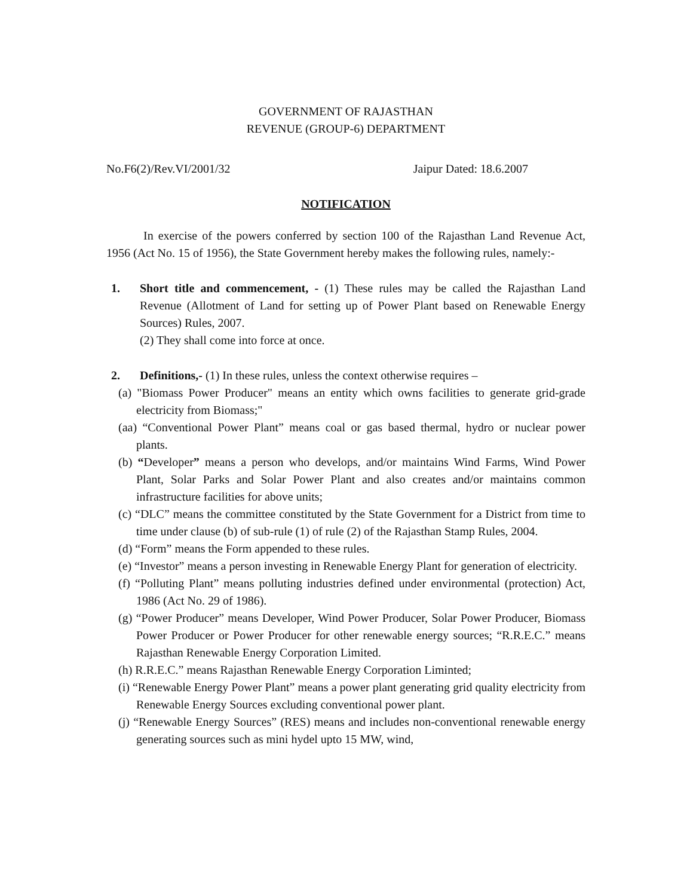GOVERNMENT OF RAJASTHAN
REVENUE (GROUP-6) DEPARTMENT
No.F6(2)/Rev.VI/2001/32 Jaipur Dated: 18.6.2007
NOTIFICATION
In exercise of the powers conferred by section 100 of the Rajasthan Land Revenue Act, 1956 (Act No. 15 of 1956), the State Government hereby makes the following rules, namely:-
1. Short title and commencement, - (1) These rules may be called the Rajasthan Land Revenue (Allotment of Land for setting up of Power Plant based on Renewable Energy Sources) Rules, 2007.
(2) They shall come into force at once.
2. Definitions,- (1) In these rules, unless the context otherwise requires –
(a) "Biomass Power Producer" means an entity which owns facilities to generate grid-grade electricity from Biomass;"
(aa) “Conventional Power Plant” means coal or gas based thermal, hydro or nuclear power plants.
(b) “Developer” means a person who develops, and/or maintains Wind Farms, Wind Power Plant, Solar Parks and Solar Power Plant and also creates and/or maintains common infrastructure facilities for above units;
(c) “DLC” means the committee constituted by the State Government for a District from time to time under clause (b) of sub-rule (1) of rule (2) of the Rajasthan Stamp Rules, 2004.
(d) “Form” means the Form appended to these rules.
(e) “Investor” means a person investing in Renewable Energy Plant for generation of electricity.
(f) “Polluting Plant” means polluting industries defined under environmental (protection) Act, 1986 (Act No. 29 of 1986).
(g) “Power Producer” means Developer, Wind Power Producer, Solar Power Producer, Biomass Power Producer or Power Producer for other renewable energy sources; “R.R.E.C.” means Rajasthan Renewable Energy Corporation Limited.
(h) R.R.E.C.” means Rajasthan Renewable Energy Corporation Liminted;
(i) “Renewable Energy Power Plant” means a power plant generating grid quality electricity from Renewable Energy Sources excluding conventional power plant.
(j) “Renewable Energy Sources” (RES) means and includes non-conventional renewable energy generating sources such as mini hydel upto 15 MW, wind,